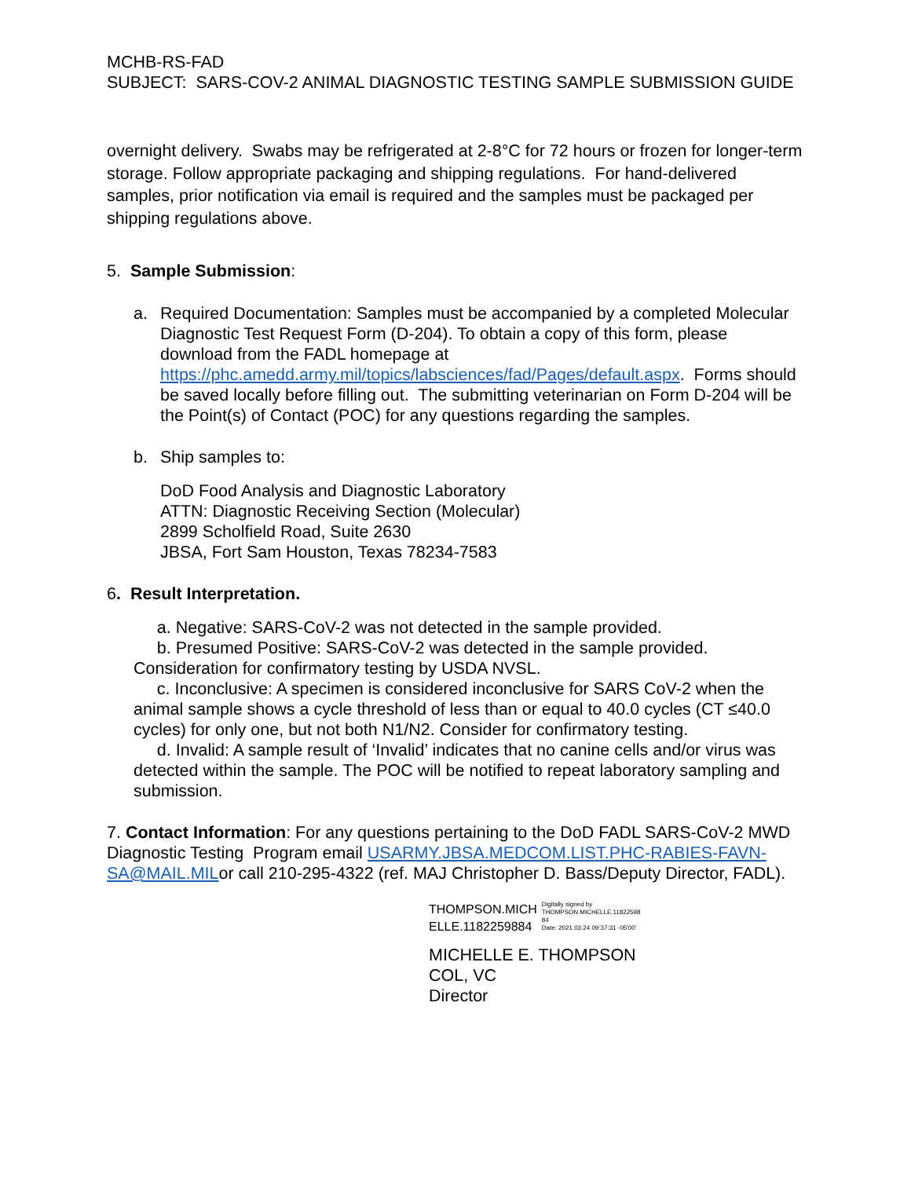MCHB-RS-FAD
SUBJECT: SARS-COV-2 ANIMAL DIAGNOSTIC TESTING SAMPLE SUBMISSION GUIDE
overnight delivery. Swabs may be refrigerated at 2-8°C for 72 hours or frozen for longer-term storage. Follow appropriate packaging and shipping regulations. For hand-delivered samples, prior notification via email is required and the samples must be packaged per shipping regulations above.
5. Sample Submission:
a. Required Documentation: Samples must be accompanied by a completed Molecular Diagnostic Test Request Form (D-204). To obtain a copy of this form, please download from the FADL homepage at https://phc.amedd.army.mil/topics/labsciences/fad/Pages/default.aspx. Forms should be saved locally before filling out. The submitting veterinarian on Form D-204 will be the Point(s) of Contact (POC) for any questions regarding the samples.
b. Ship samples to:
DoD Food Analysis and Diagnostic Laboratory
ATTN: Diagnostic Receiving Section (Molecular)
2899 Scholfield Road, Suite 2630
JBSA, Fort Sam Houston, Texas 78234-7583
6. Result Interpretation.
a. Negative: SARS-CoV-2 was not detected in the sample provided.
b. Presumed Positive: SARS-CoV-2 was detected in the sample provided. Consideration for confirmatory testing by USDA NVSL.
c. Inconclusive: A specimen is considered inconclusive for SARS CoV-2 when the animal sample shows a cycle threshold of less than or equal to 40.0 cycles (CT ≤40.0 cycles) for only one, but not both N1/N2. Consider for confirmatory testing.
d. Invalid: A sample result of ‘Invalid’ indicates that no canine cells and/or virus was detected within the sample. The POC will be notified to repeat laboratory sampling and submission.
7. Contact Information: For any questions pertaining to the DoD FADL SARS-CoV-2 MWD Diagnostic Testing Program email USARMY.JBSA.MEDCOM.LIST.PHC-RABIES-FAVN-SA@MAIL.MILor call 210-295-4322 (ref. MAJ Christopher D. Bass/Deputy Director, FADL).
THOMPSON.MICH
ELLE.1182259884
Digitally signed by
THOMPSON.MICHELLE.11822598
84
Date: 2021.03.24 09:37:31 -05'00'
MICHELLE E. THOMPSON
COL, VC
Director